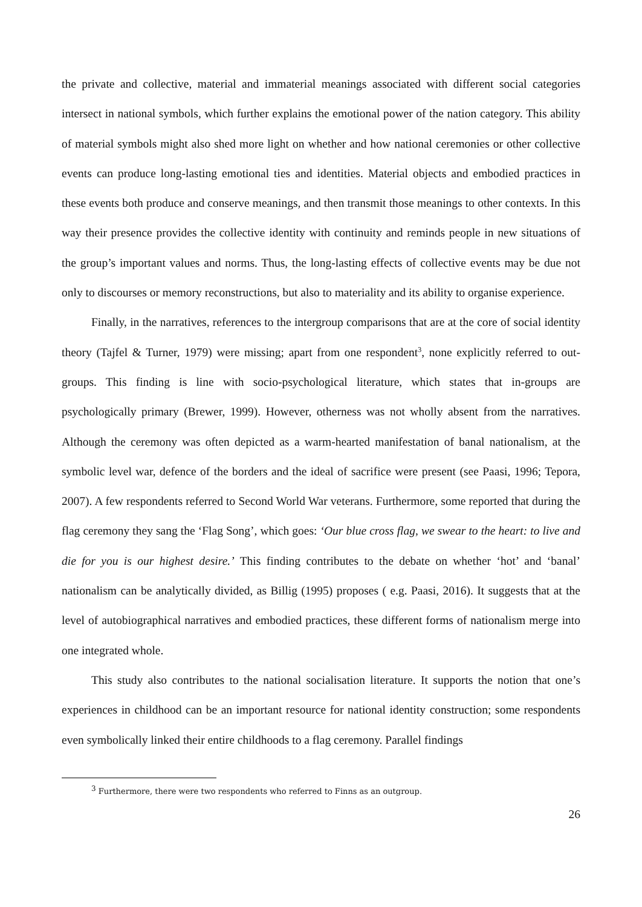the private and collective, material and immaterial meanings associated with different social categories intersect in national symbols, which further explains the emotional power of the nation category. This ability of material symbols might also shed more light on whether and how national ceremonies or other collective events can produce long-lasting emotional ties and identities. Material objects and embodied practices in these events both produce and conserve meanings, and then transmit those meanings to other contexts. In this way their presence provides the collective identity with continuity and reminds people in new situations of the group’s important values and norms. Thus, the long-lasting effects of collective events may be due not only to discourses or memory reconstructions, but also to materiality and its ability to organise experience.
Finally, in the narratives, references to the intergroup comparisons that are at the core of social identity theory (Tajfel & Turner, 1979) were missing; apart from one respondent<sup>3</sup>, none explicitly referred to out-groups. This finding is line with socio-psychological literature, which states that in-groups are psychologically primary (Brewer, 1999). However, otherness was not wholly absent from the narratives. Although the ceremony was often depicted as a warm-hearted manifestation of banal nationalism, at the symbolic level war, defence of the borders and the ideal of sacrifice were present (see Paasi, 1996; Tepora, 2007). A few respondents referred to Second World War veterans. Furthermore, some reported that during the flag ceremony they sang the ‘Flag Song’, which goes: ‘Our blue cross flag, we swear to the heart: to live and die for you is our highest desire.’ This finding contributes to the debate on whether ‘hot’ and ‘banal’ nationalism can be analytically divided, as Billig (1995) proposes ( e.g. Paasi, 2016). It suggests that at the level of autobiographical narratives and embodied practices, these different forms of nationalism merge into one integrated whole.
This study also contributes to the national socialisation literature. It supports the notion that one’s experiences in childhood can be an important resource for national identity construction; some respondents even symbolically linked their entire childhoods to a flag ceremony. Parallel findings
<sup>3</sup> Furthermore, there were two respondents who referred to Finns as an outgroup.
26